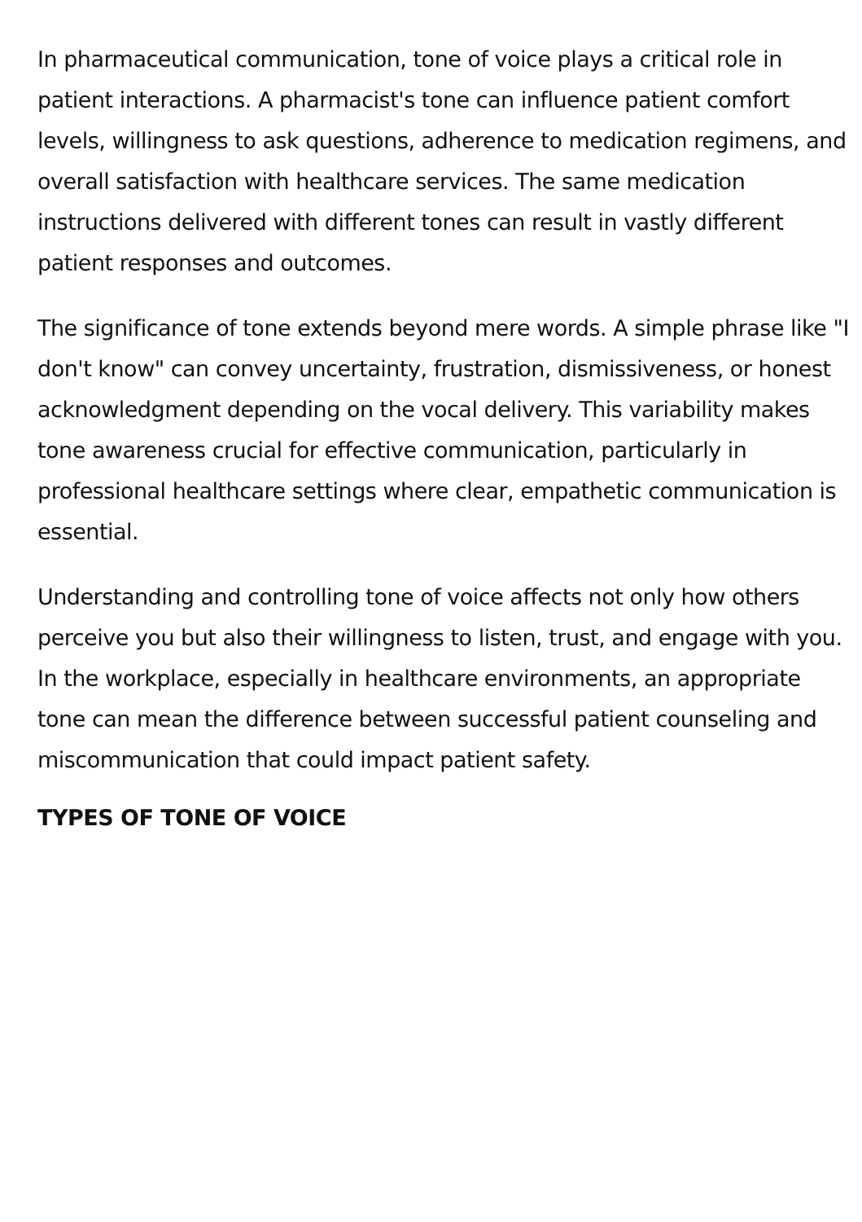In pharmaceutical communication, tone of voice plays a critical role in patient interactions. A pharmacist's tone can influence patient comfort levels, willingness to ask questions, adherence to medication regimens, and overall satisfaction with healthcare services. The same medication instructions delivered with different tones can result in vastly different patient responses and outcomes.
The significance of tone extends beyond mere words. A simple phrase like "I don't know" can convey uncertainty, frustration, dismissiveness, or honest acknowledgment depending on the vocal delivery. This variability makes tone awareness crucial for effective communication, particularly in professional healthcare settings where clear, empathetic communication is essential.
Understanding and controlling tone of voice affects not only how others perceive you but also their willingness to listen, trust, and engage with you. In the workplace, especially in healthcare environments, an appropriate tone can mean the difference between successful patient counseling and miscommunication that could impact patient safety.
TYPES OF TONE OF VOICE